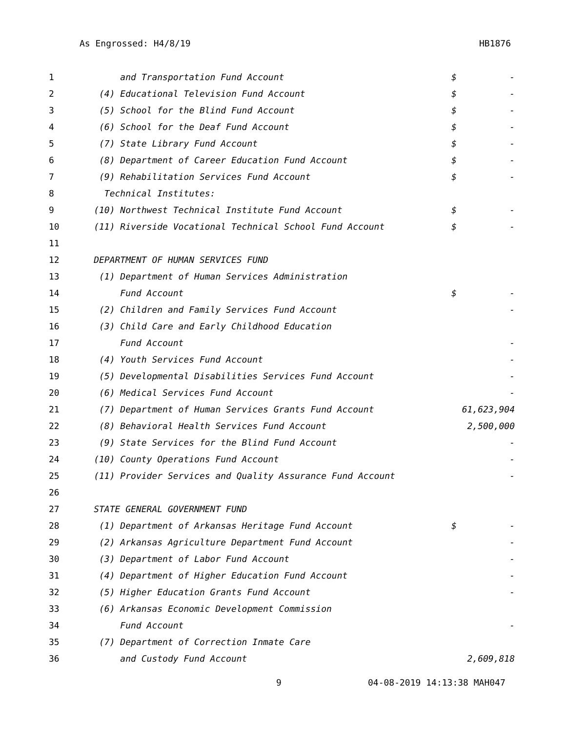As Engrossed: H4/8/19 HB1876
| 1 | and Transportation Fund Account | $ | - |
| 2 | (4) Educational Television Fund Account | $ | - |
| 3 | (5) School for the Blind Fund Account | $ | - |
| 4 | (6) School for the Deaf Fund Account | $ | - |
| 5 | (7) State Library Fund Account | $ | - |
| 6 | (8) Department of Career Education Fund Account | $ | - |
| 7 | (9) Rehabilitation Services Fund Account | $ | - |
| 8 | Technical Institutes: | | |
| 9 | (10) Northwest Technical Institute Fund Account | $ | - |
| 10 | (11) Riverside Vocational Technical School Fund Account | $ | - |
| 11 | | | |
| 12 | DEPARTMENT OF HUMAN SERVICES FUND | | |
| 13 | (1) Department of Human Services Administration | | |
| 14 | Fund Account | $ | - |
| 15 | (2) Children and Family Services Fund Account | | - |
| 16 | (3) Child Care and Early Childhood Education | | |
| 17 | Fund Account | | - |
| 18 | (4) Youth Services Fund Account | | - |
| 19 | (5) Developmental Disabilities Services Fund Account | | - |
| 20 | (6) Medical Services Fund Account | | - |
| 21 | (7) Department of Human Services Grants Fund Account | 61,623,904 | |
| 22 | (8) Behavioral Health Services Fund Account | | 2,500,000 |
| 23 | (9) State Services for the Blind Fund Account | | - |
| 24 | (10) County Operations Fund Account | | - |
| 25 | (11) Provider Services and Quality Assurance Fund Account | | - |
| 26 | | | |
| 27 | STATE GENERAL GOVERNMENT FUND | | |
| 28 | (1) Department of Arkansas Heritage Fund Account | $ | - |
| 29 | (2) Arkansas Agriculture Department Fund Account | | - |
| 30 | (3) Department of Labor Fund Account | | - |
| 31 | (4) Department of Higher Education Fund Account | | - |
| 32 | (5) Higher Education Grants Fund Account | | - |
| 33 | (6) Arkansas Economic Development Commission | | |
| 34 | Fund Account | | - |
| 35 | (7) Department of Correction Inmate Care | | |
| 36 | and Custody Fund Account | | 2,609,818 |
9 04-08-2019 14:13:38 MAH047